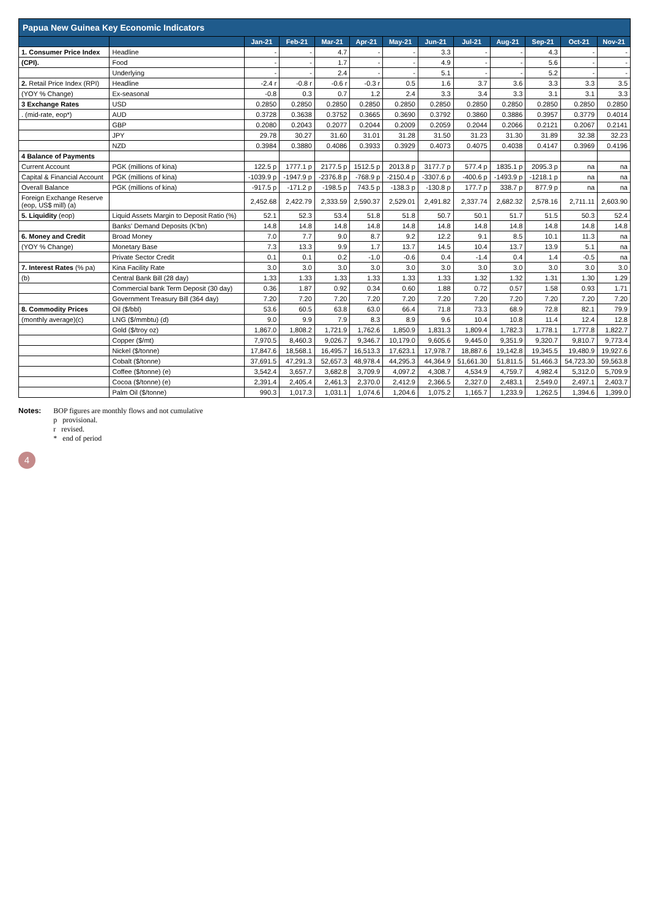| Papua New Guinea Key Economic Indicators | | | | | | | | | | | | |
| --- | --- | --- | --- | --- | --- | --- | --- | --- | --- | --- | --- | --- |
| | | Jan-21 | Feb-21 | Mar-21 | Apr-21 | May-21 | Jun-21 | Jul-21 | Aug-21 | Sep-21 | Oct-21 | Nov-21 |
| 1. Consumer Price Index | Headline | - | - | 4.7 | - | - | 3.3 | - | - | 4.3 | - | - |
| (CPI). | Food | - | - | 1.7 | - | - | 4.9 | - | - | 5.6 | - | - |
| | Underlying | - | - | 2.4 | - | - | 5.1 | - | - | 5.2 | - | - |
| 2. Retail Price Index (RPI) | Headline | -2.4 r | -0.8 r | -0.6 r | -0.3 r | 0.5 | 1.6 | 3.7 | 3.6 | 3.3 | 3.3 | 3.5 |
| (YOY % Change) | Ex-seasonal | -0.8 | 0.3 | 0.7 | 1.2 | 2.4 | 3.3 | 3.4 | 3.3 | 3.1 | 3.1 | 3.3 |
| 3 Exchange Rates | USD | 0.2850 | 0.2850 | 0.2850 | 0.2850 | 0.2850 | 0.2850 | 0.2850 | 0.2850 | 0.2850 | 0.2850 | 0.2850 |
| . (mid-rate, eop*) | AUD | 0.3728 | 0.3638 | 0.3752 | 0.3665 | 0.3690 | 0.3792 | 0.3860 | 0.3886 | 0.3957 | 0.3779 | 0.4014 |
| | GBP | 0.2080 | 0.2043 | 0.2077 | 0.2044 | 0.2009 | 0.2059 | 0.2044 | 0.2066 | 0.2121 | 0.2067 | 0.2141 |
| | JPY | 29.78 | 30.27 | 31.60 | 31.01 | 31.28 | 31.50 | 31.23 | 31.30 | 31.89 | 32.38 | 32.23 |
| | NZD | 0.3984 | 0.3880 | 0.4086 | 0.3933 | 0.3929 | 0.4073 | 0.4075 | 0.4038 | 0.4147 | 0.3969 | 0.4196 |
| 4 Balance of Payments | | | | | | | | | | | | |
| Current Account | PGK (millions of kina) | 122.5 p | 1777.1 p | 2177.5 p | 1512.5 p | 2013.8 p | 3177.7 p | 577.4 p | 1835.1 p | 2095.3 p | na | na |
| Capital & Financial Account | PGK (millions of kina) | -1039.9 p | -1947.9 p | -2376.8 p | -768.9 p | -2150.4 p | -3307.6 p | -400.6 p | -1493.9 p | -1218.1 p | na | na |
| Overall Balance | PGK (millions of kina) | -917.5 p | -171.2 p | -198.5 p | 743.5 p | -138.3 p | -130.8 p | 177.7 p | 338.7 p | 877.9 p | na | na |
| Foreign Exchange Reserve (eop, US$ mill) (a) | | 2,452.68 | 2,422.79 | 2,333.59 | 2,590.37 | 2,529.01 | 2,491.82 | 2,337.74 | 2,682.32 | 2,578.16 | 2,711.11 | 2,603.90 |
| 5. Liquidity (eop) | Liquid Assets Margin to Deposit Ratio (%) | 52.1 | 52.3 | 53.4 | 51.8 | 51.8 | 50.7 | 50.1 | 51.7 | 51.5 | 50.3 | 52.4 |
| | Banks' Demand Deposits (K'bn) | 14.8 | 14.8 | 14.8 | 14.8 | 14.8 | 14.8 | 14.8 | 14.8 | 14.8 | 14.8 | 14.8 |
| 6. Money and Credit | Broad Money | 7.0 | 7.7 | 9.0 | 8.7 | 9.2 | 12.2 | 9.1 | 8.5 | 10.1 | 11.3 | na |
| (YOY % Change) | Monetary Base | 7.3 | 13.3 | 9.9 | 1.7 | 13.7 | 14.5 | 10.4 | 13.7 | 13.9 | 5.1 | na |
| | Private Sector Credit | 0.1 | 0.1 | 0.2 | -1.0 | -0.6 | 0.4 | -1.4 | 0.4 | 1.4 | -0.5 | na |
| 7. Interest Rates (% pa) | Kina Facility Rate | 3.0 | 3.0 | 3.0 | 3.0 | 3.0 | 3.0 | 3.0 | 3.0 | 3.0 | 3.0 | 3.0 |
| (b) | Central Bank Bill (28 day) | 1.33 | 1.33 | 1.33 | 1.33 | 1.33 | 1.33 | 1.32 | 1.32 | 1.31 | 1.30 | 1.29 |
| | Commercial bank Term Deposit (30 day) | 0.36 | 1.87 | 0.92 | 0.34 | 0.60 | 1.88 | 0.72 | 0.57 | 1.58 | 0.93 | 1.71 |
| | Government Treasury Bill (364 day) | 7.20 | 7.20 | 7.20 | 7.20 | 7.20 | 7.20 | 7.20 | 7.20 | 7.20 | 7.20 | 7.20 |
| 8. Commodity Prices | Oil ($/bbl) | 53.6 | 60.5 | 63.8 | 63.0 | 66.4 | 71.8 | 73.3 | 68.9 | 72.8 | 82.1 | 79.9 |
| (monthly average)(c) | LNG ($/mmbtu) (d) | 9.0 | 9.9 | 7.9 | 8.3 | 8.9 | 9.6 | 10.4 | 10.8 | 11.4 | 12.4 | 12.8 |
| | Gold ($/troy oz) | 1,867.0 | 1,808.2 | 1,721.9 | 1,762.6 | 1,850.9 | 1,831.3 | 1,809.4 | 1,782.3 | 1,778.1 | 1,777.8 | 1,822.7 |
| | Copper ($/mt) | 7,970.5 | 8,460.3 | 9,026.7 | 9,346.7 | 10,179.0 | 9,605.6 | 9,445.0 | 9,351.9 | 9,320.7 | 9,810.7 | 9,773.4 |
| | Nickel ($/tonne) | 17,847.6 | 18,568.1 | 16,495.7 | 16,513.3 | 17,623.1 | 17,978.7 | 18,887.6 | 19,142.8 | 19,345.5 | 19,480.9 | 19,927.6 |
| | Cobalt ($/tonne) | 37,691.5 | 47,291.3 | 52,657.3 | 48,978.4 | 44,295.3 | 44,364.9 | 51,661.30 | 51,811.5 | 51,466.3 | 54,723.30 | 59,563.8 |
| | Coffee ($/tonne) (e) | 3,542.4 | 3,657.7 | 3,682.8 | 3,709.9 | 4,097.2 | 4,308.7 | 4,534.9 | 4,759.7 | 4,982.4 | 5,312.0 | 5,709.9 |
| | Cocoa ($/tonne) (e) | 2,391.4 | 2,405.4 | 2,461.3 | 2,370.0 | 2,412.9 | 2,366.5 | 2,327.0 | 2,483.1 | 2,549.0 | 2,497.1 | 2,403.7 |
| | Palm Oil ($/tonne) | 990.3 | 1,017.3 | 1,031.1 | 1,074.6 | 1,204.6 | 1,075.2 | 1,165.7 | 1,233.9 | 1,262.5 | 1,394.6 | 1,399.0 |
Notes: BOP figures are monthly flows and not cumulative
p provisional.
r revised.
* end of period
4